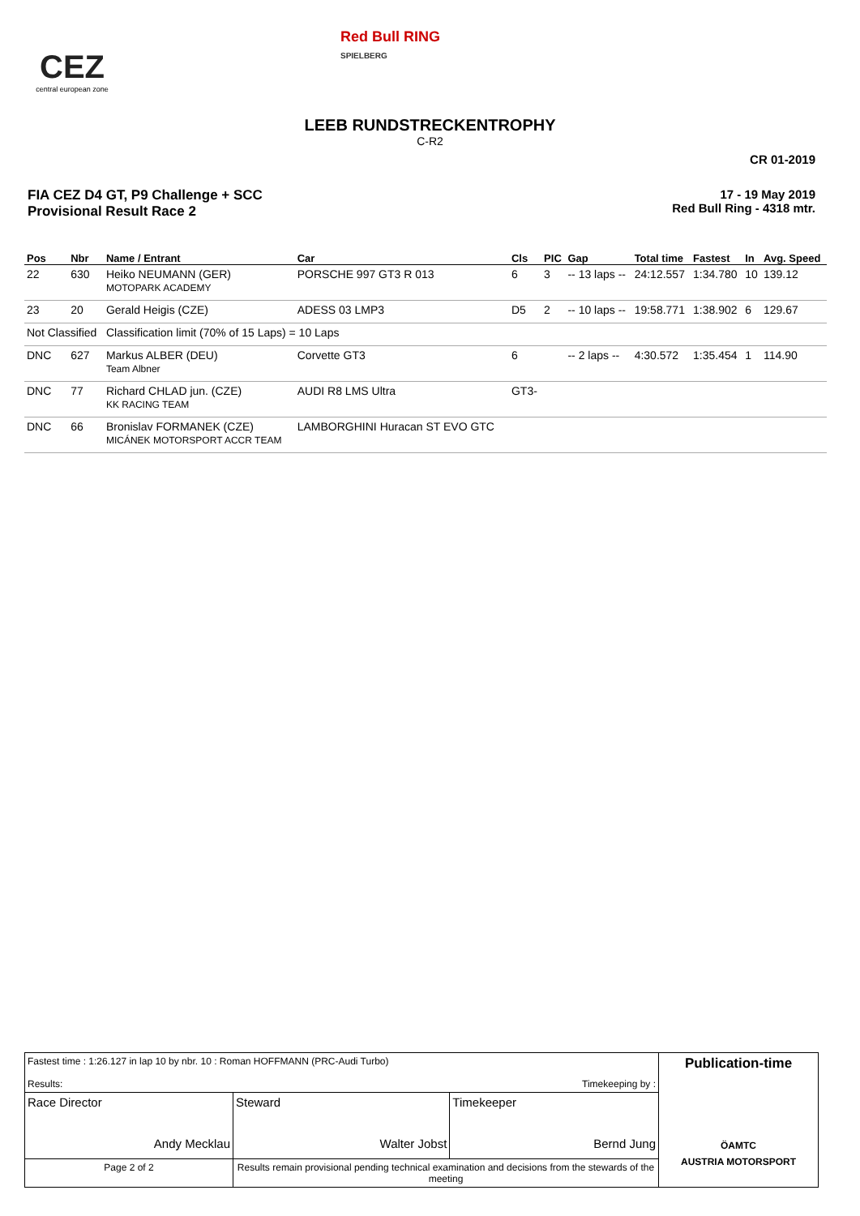CEZ
central european zone
Red Bull RING
SPIELBERG
LEEB RUNDSTRECKENTROPHY
C-R2
CR 01-2019
FIA CEZ D4 GT, P9 Challenge + SCC
Provisional Result Race 2
17 - 19 May 2019
Red Bull Ring - 4318 mtr.
| Pos | Nbr | Name / Entrant | Car | Cls | PIC | Gap | Total time | Fastest | In | Avg. Speed |
| --- | --- | --- | --- | --- | --- | --- | --- | --- | --- | --- |
| 22 | 630 | Heiko NEUMANN (GER) MOTOPARK ACADEMY | PORSCHE 997 GT3 R 013 | 6 | 3 | -- 13 laps -- | 24:12.557 | 1:34.780 | 10 | 139.12 |
| 23 | 20 | Gerald Heigis (CZE) | ADESS 03 LMP3 | D5 | 2 | -- 10 laps -- | 19:58.771 | 1:38.902 | 6 | 129.67 |
| Not Classified | | Classification limit (70% of 15 Laps) = 10 Laps | | | | | | | | |
| DNC | 627 | Markus ALBER (DEU) Team Albner | Corvette GT3 | 6 | | -- 2 laps -- | 4:30.572 | 1:35.454 | 1 | 114.90 |
| DNC | 77 | Richard CHLAD jun. (CZE) KK RACING TEAM | AUDI R8 LMS Ultra | GT3- | | | | | | |
| DNC | 66 | Bronislav FORMANEK (CZE) MICÁNEK MOTORSPORT ACCR TEAM | LAMBORGHINI Huracan ST EVO GTC | | | | | | | |
| Fastest time : 1:26.127 in lap 10 by nbr. 10 : Roman HOFFMANN (PRC-Audi Turbo) Results: Timekeeping by : | | | Publication-time ÖAMTC AUSTRIA MOTORSPORT |
| Race Director Andy Mecklau | Steward Walter Jobst | Timekeeper Bernd Jung | |
| Page 2 of 2 | Results remain provisional pending technical examination and decisions from the stewards of the meeting | | |